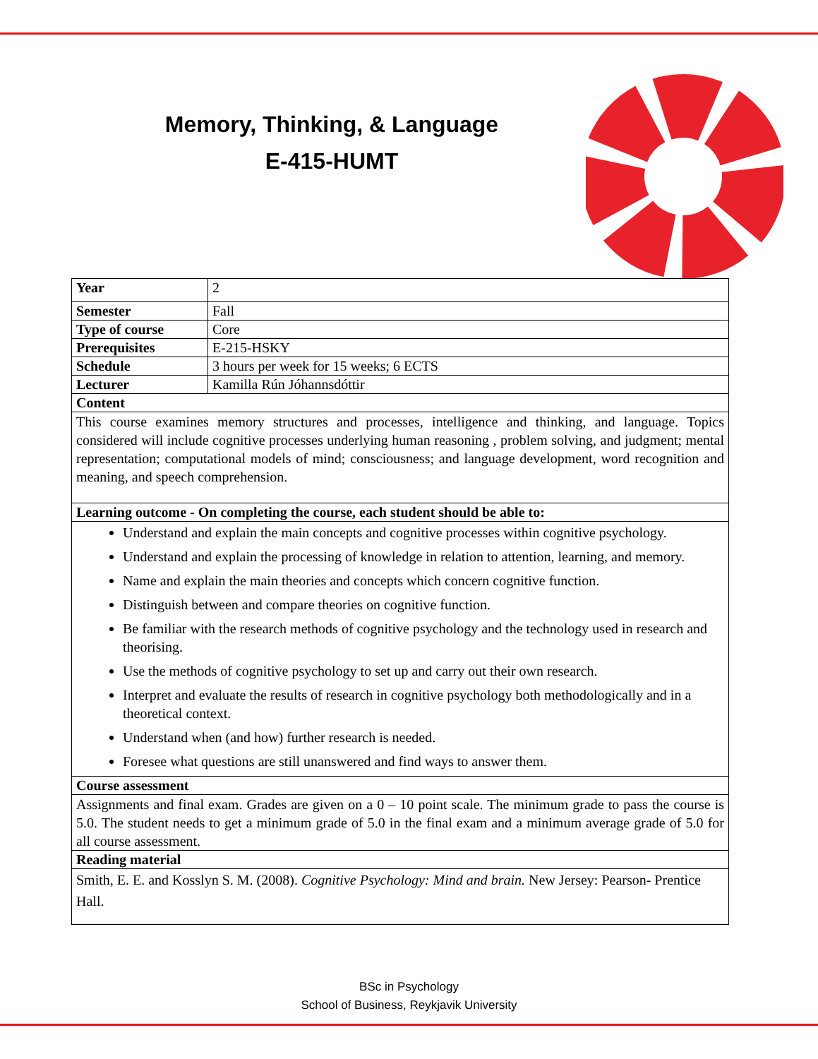Memory, Thinking, & Language
E-415-HUMT
| Year | 2 |
| Semester | Fall |
| Type of course | Core |
| Prerequisites | E-215-HSKY |
| Schedule | 3 hours per week for 15 weeks; 6 ECTS |
| Lecturer | Kamilla Rún Jóhannsdóttir |
| Content | |
| This course examines memory structures and processes, intelligence and thinking, and language. Topics considered will include cognitive processes underlying human reasoning , problem solving, and judgment; mental representation; computational models of mind; consciousness; and language development, word recognition and meaning, and speech comprehension. | |
| Learning outcome - On completing the course, each student should be able to: | |
| Understand and explain the main concepts and cognitive processes within cognitive psychology. Understand and explain the processing of knowledge in relation to attention, learning, and memory. Name and explain the main theories and concepts which concern cognitive function. Distinguish between and compare theories on cognitive function. Be familiar with the research methods of cognitive psychology and the technology used in research and theorising. Use the methods of cognitive psychology to set up and carry out their own research. Interpret and evaluate the results of research in cognitive psychology both methodologically and in a theoretical context. Understand when (and how) further research is needed. Foresee what questions are still unanswered and find ways to answer them. | |
| Course assessment | |
| Assignments and final exam. Grades are given on a 0 – 10 point scale. The minimum grade to pass the course is 5.0. The student needs to get a minimum grade of 5.0 in the final exam and a minimum average grade of 5.0 for all course assessment. | |
| Reading material | |
| Smith, E. E. and Kosslyn S. M. (2008). Cognitive Psychology: Mind and brain. New Jersey: Pearson- Prentice Hall. | |
BSc in Psychology
School of Business, Reykjavik University